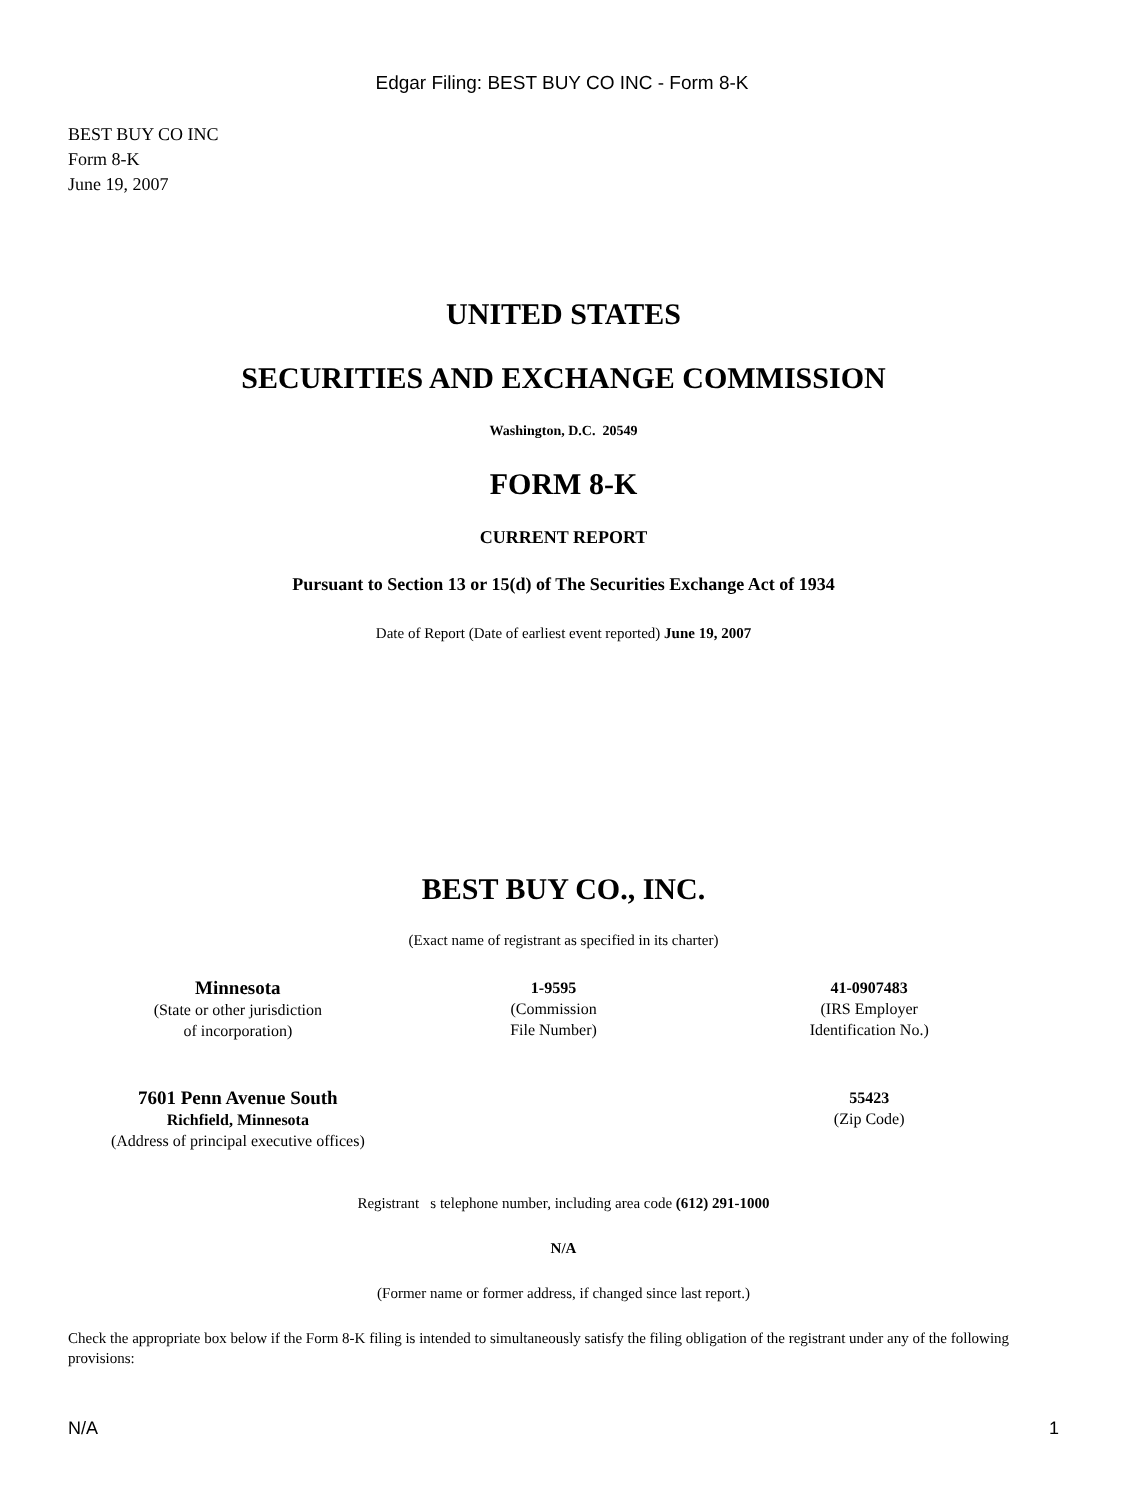Edgar Filing: BEST BUY CO INC - Form 8-K
BEST BUY CO INC
Form 8-K
June 19, 2007
UNITED STATES
SECURITIES AND EXCHANGE COMMISSION
Washington, D.C. 20549
FORM 8-K
CURRENT REPORT
Pursuant to Section 13 or 15(d) of The Securities Exchange Act of 1934
Date of Report (Date of earliest event reported) June 19, 2007
BEST BUY CO., INC.
(Exact name of registrant as specified in its charter)
Minnesota
(State or other jurisdiction
of incorporation)
1-9595
(Commission
File Number)
41-0907483
(IRS Employer
Identification No.)
7601 Penn Avenue South
Richfield, Minnesota
(Address of principal executive offices)
55423
(Zip Code)
Registrant s telephone number, including area code (612) 291-1000
N/A
(Former name or former address, if changed since last report.)
Check the appropriate box below if the Form 8-K filing is intended to simultaneously satisfy the filing obligation of the registrant under any of the following provisions:
N/A 1